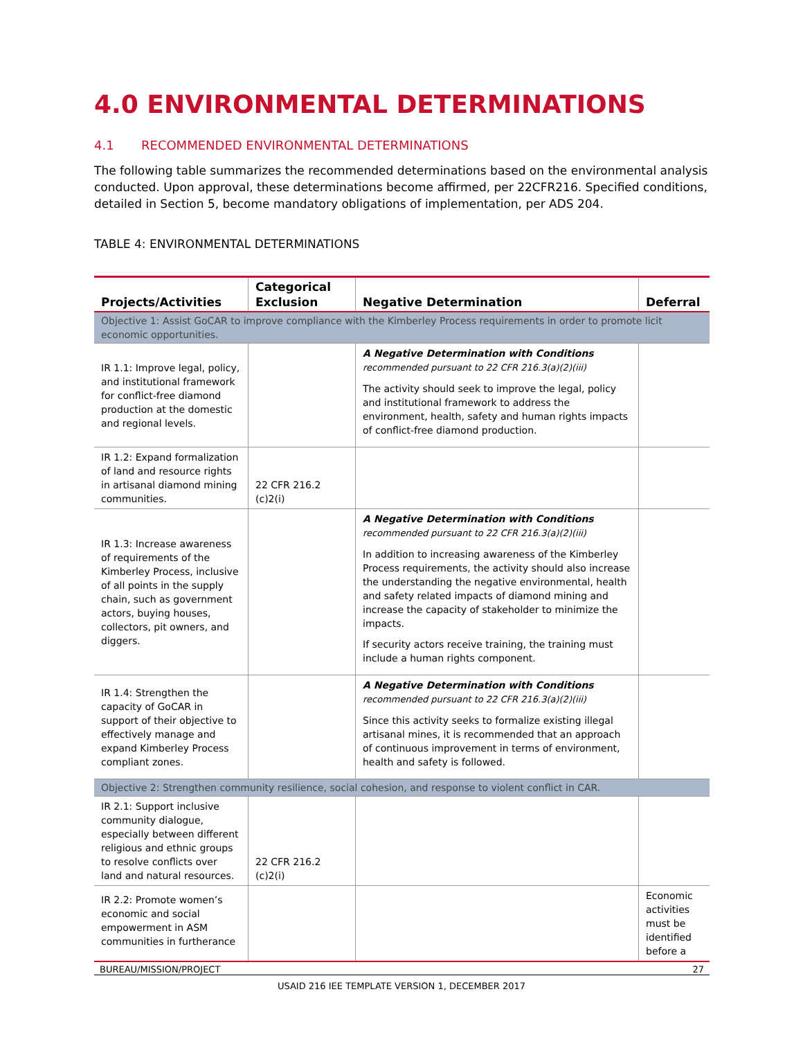4.0 ENVIRONMENTAL DETERMINATIONS
4.1 RECOMMENDED ENVIRONMENTAL DETERMINATIONS
The following table summarizes the recommended determinations based on the environmental analysis conducted. Upon approval, these determinations become affirmed, per 22CFR216. Specified conditions, detailed in Section 5, become mandatory obligations of implementation, per ADS 204.
TABLE 4: ENVIRONMENTAL DETERMINATIONS
| Projects/Activities | Categorical Exclusion | Negative Determination | Deferral |
| --- | --- | --- | --- |
| Objective 1: Assist GoCAR to improve compliance with the Kimberley Process requirements in order to promote licit economic opportunities. | | | |
| IR 1.1: Improve legal, policy, and institutional framework for conflict-free diamond production at the domestic and regional levels. | | A Negative Determination with Conditions recommended pursuant to 22 CFR 216.3(a)(2)(iii) The activity should seek to improve the legal, policy and institutional framework to address the environment, health, safety and human rights impacts of conflict-free diamond production. | |
| IR 1.2: Expand formalization of land and resource rights in artisanal diamond mining communities. | 22 CFR 216.2 (c)2(i) | | |
| IR 1.3: Increase awareness of requirements of the Kimberley Process, inclusive of all points in the supply chain, such as government actors, buying houses, collectors, pit owners, and diggers. | | A Negative Determination with Conditions recommended pursuant to 22 CFR 216.3(a)(2)(iii) In addition to increasing awareness of the Kimberley Process requirements, the activity should also increase the understanding the negative environmental, health and safety related impacts of diamond mining and increase the capacity of stakeholder to minimize the impacts. If security actors receive training, the training must include a human rights component. | |
| IR 1.4: Strengthen the capacity of GoCAR in support of their objective to effectively manage and expand Kimberley Process compliant zones. | | A Negative Determination with Conditions recommended pursuant to 22 CFR 216.3(a)(2)(iii) Since this activity seeks to formalize existing illegal artisanal mines, it is recommended that an approach of continuous improvement in terms of environment, health and safety is followed. | |
| Objective 2: Strengthen community resilience, social cohesion, and response to violent conflict in CAR. | | | |
| IR 2.1: Support inclusive community dialogue, especially between different religious and ethnic groups to resolve conflicts over land and natural resources. | 22 CFR 216.2 (c)2(i) | | |
| IR 2.2: Promote women’s economic and social empowerment in ASM communities in furtherance | | | Economic activities must be identified before a |
BUREAU/MISSION/PROJECT 27
USAID 216 IEE TEMPLATE VERSION 1, DECEMBER 2017